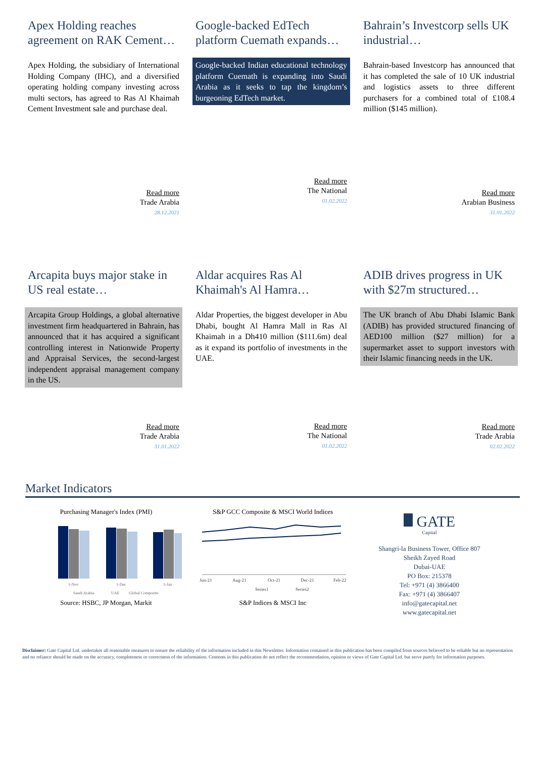Apex Holding reaches agreement on RAK Cement…
Apex Holding, the subsidiary of International Holding Company (IHC), and a diversified operating holding company investing across multi sectors, has agreed to Ras Al Khaimah Cement Investment sale and purchase deal.
Read more
Trade Arabia
28.12.2021
Google-backed EdTech platform Cuemath expands…
Google-backed Indian educational technology platform Cuemath is expanding into Saudi Arabia as it seeks to tap the kingdom’s burgeoning EdTech market.
Read more
The National
01.02.2022
Bahrain’s Investcorp sells UK industrial…
Bahrain-based Investcorp has announced that it has completed the sale of 10 UK industrial and logistics assets to three different purchasers for a combined total of £108.4 million ($145 million).
Read more
Arabian Business
31.01.2022
Arcapita buys major stake in US real estate…
Arcapita Group Holdings, a global alternative investment firm headquartered in Bahrain, has announced that it has acquired a significant controlling interest in Nationwide Property and Appraisal Services, the second-largest independent appraisal management company in the US.
Read more
Trade Arabia
31.01.2022
Aldar acquires Ras Al Khaimah's Al Hamra…
Aldar Properties, the biggest developer in Abu Dhabi, bought Al Hamra Mall in Ras Al Khaimah in a Dh410 million ($111.6m) deal as it expand its portfolio of investments in the UAE.
Read more
The National
01.02.2022
ADIB drives progress in UK with $27m structured…
The UK branch of Abu Dhabi Islamic Bank (ADIB) has provided structured financing of AED100 million ($27 million) for a supermarket asset to support investors with their Islamic financing needs in the UK.
Read more
Trade Arabia
02.02.2022
Market Indicators
Purchasing Manager's Index (PMI)
1-Nov
1-Dec
1-Jan
Saudi Arabia
UAE
Global Composite
Source: HSBC, JP Morgan, Markit
S&P GCC Composite & MSCI World Indices
Jun-21
Aug-21
Oct-21
Dec-21
Feb-22
Series1
Series2
S&P Indices & MSCI Inc
GATE
Capital
Shangri-la Business Tower, Office 807
Sheikh Zayed Road
Dubai-UAE
PO Box: 215378
Tel: +971 (4) 3866400
Fax: +971 (4) 3866407
info@gatecapital.net
www.gatecapital.net
Disclaimer: Gate Capital Ltd. undertakes all reasonable measures to ensure the reliability of the information included in this Newsletter. Information contained in this publication has been compiled from sources believed to be reliable but no representation and no reliance should be made on the accuracy, completeness or correctness of the information. Contents in this publication do not reflect the recommendation, opinion or views of Gate Capital Ltd. but serve purely for information purposes.